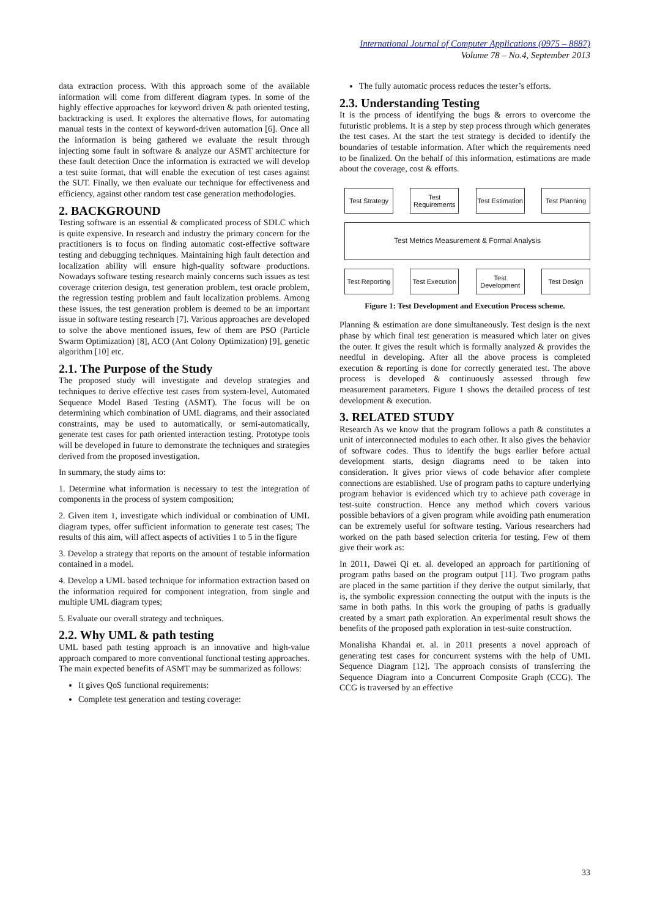International Journal of Computer Applications (0975 – 8887)
Volume 78 – No.4, September 2013
data extraction process. With this approach some of the available information will come from different diagram types. In some of the highly effective approaches for keyword driven & path oriented testing, backtracking is used. It explores the alternative flows, for automating manual tests in the context of keyword-driven automation [6]. Once all the information is being gathered we evaluate the result through injecting some fault in software & analyze our ASMT architecture for these fault detection Once the information is extracted we will develop a test suite format, that will enable the execution of test cases against the SUT. Finally, we then evaluate our technique for effectiveness and efficiency, against other random test case generation methodologies.
2. BACKGROUND
Testing software is an essential & complicated process of SDLC which is quite expensive. In research and industry the primary concern for the practitioners is to focus on finding automatic cost-effective software testing and debugging techniques. Maintaining high fault detection and localization ability will ensure high-quality software productions. Nowadays software testing research mainly concerns such issues as test coverage criterion design, test generation problem, test oracle problem, the regression testing problem and fault localization problems. Among these issues, the test generation problem is deemed to be an important issue in software testing research [7]. Various approaches are developed to solve the above mentioned issues, few of them are PSO (Particle Swarm Optimization) [8], ACO (Ant Colony Optimization) [9], genetic algorithm [10] etc.
2.1. The Purpose of the Study
The proposed study will investigate and develop strategies and techniques to derive effective test cases from system-level, Automated Sequence Model Based Testing (ASMT). The focus will be on determining which combination of UML diagrams, and their associated constraints, may be used to automatically, or semi-automatically, generate test cases for path oriented interaction testing. Prototype tools will be developed in future to demonstrate the techniques and strategies derived from the proposed investigation.
In summary, the study aims to:
1. Determine what information is necessary to test the integration of components in the process of system composition;
2. Given item 1, investigate which individual or combination of UML diagram types, offer sufficient information to generate test cases; The results of this aim, will affect aspects of activities 1 to 5 in the figure
3. Develop a strategy that reports on the amount of testable information contained in a model.
4. Develop a UML based technique for information extraction based on the information required for component integration, from single and multiple UML diagram types;
5. Evaluate our overall strategy and techniques.
2.2. Why UML & path testing
UML based path testing approach is an innovative and high-value approach compared to more conventional functional testing approaches. The main expected benefits of ASMT may be summarized as follows:
It gives QoS functional requirements:
Complete test generation and testing coverage:
The fully automatic process reduces the tester’s efforts.
2.3. Understanding Testing
It is the process of identifying the bugs & errors to overcome the futuristic problems. It is a step by step process through which generates the test cases. At the start the test strategy is decided to identify the boundaries of testable information. After which the requirements need to be finalized. On the behalf of this information, estimations are made about the coverage, cost & efforts.
Test Strategy
Test Requirements
Test Estimation
Test Planning
Test Metrics Measurement & Formal Analysis
Test Reporting
Test Execution
Test Development
Test Design
Figure 1: Test Development and Execution Process scheme.
Planning & estimation are done simultaneously. Test design is the next phase by which final test generation is measured which later on gives the outer. It gives the result which is formally analyzed & provides the needful in developing. After all the above process is completed execution & reporting is done for correctly generated test. The above process is developed & continuously assessed through few measurement parameters. Figure 1 shows the detailed process of test development & execution.
3. RELATED STUDY
Research As we know that the program follows a path & constitutes a unit of interconnected modules to each other. It also gives the behavior of software codes. Thus to identify the bugs earlier before actual development starts, design diagrams need to be taken into consideration. It gives prior views of code behavior after complete connections are established. Use of program paths to capture underlying program behavior is evidenced which try to achieve path coverage in test-suite construction. Hence any method which covers various possible behaviors of a given program while avoiding path enumeration can be extremely useful for software testing. Various researchers had worked on the path based selection criteria for testing. Few of them give their work as:
In 2011, Dawei Qi et. al. developed an approach for partitioning of program paths based on the program output [11]. Two program paths are placed in the same partition if they derive the output similarly, that is, the symbolic expression connecting the output with the inputs is the same in both paths. In this work the grouping of paths is gradually created by a smart path exploration. An experimental result shows the benefits of the proposed path exploration in test-suite construction.
Monalisha Khandai et. al. in 2011 presents a novel approach of generating test cases for concurrent systems with the help of UML Sequence Diagram [12]. The approach consists of transferring the Sequence Diagram into a Concurrent Composite Graph (CCG). The CCG is traversed by an effective
33